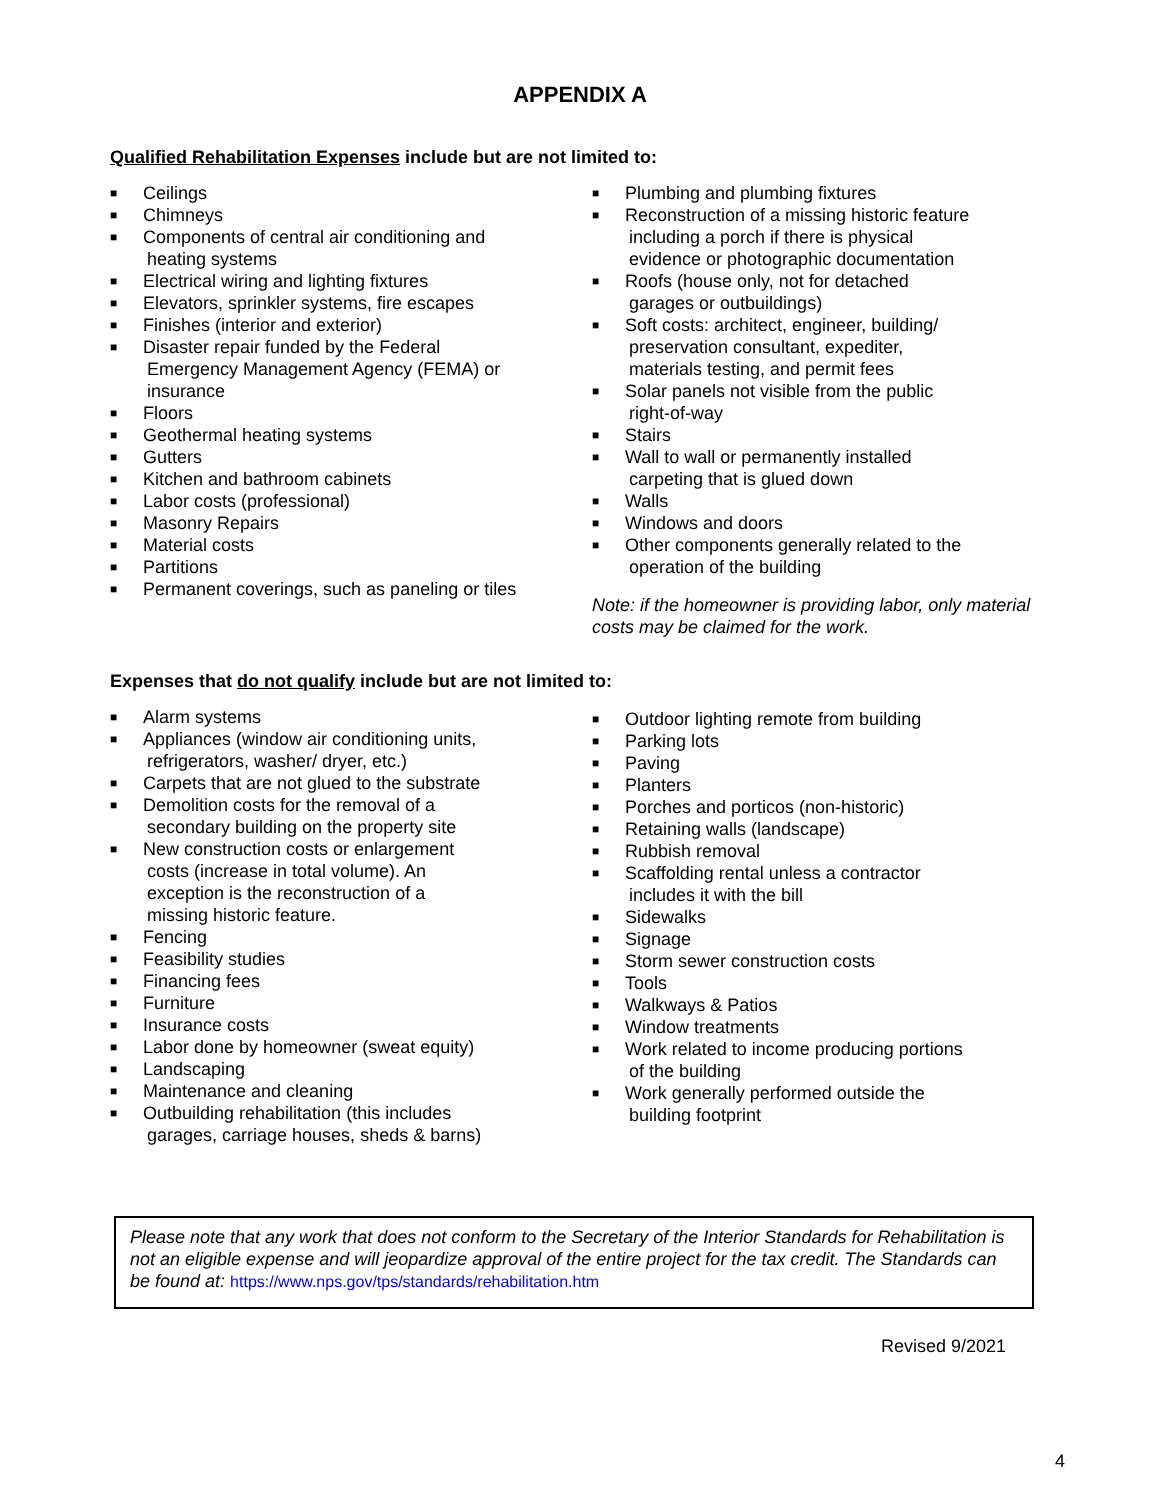APPENDIX A
Qualified Rehabilitation Expenses include but are not limited to:
■ Ceilings
■ Chimneys
■ Components of central air conditioning and
heating systems
■ Electrical wiring and lighting fixtures
■ Elevators, sprinkler systems, fire escapes
■ Finishes (interior and exterior)
■ Disaster repair funded by the Federal
Emergency Management Agency (FEMA) or
insurance
■ Floors
■ Geothermal heating systems
■ Gutters
■ Kitchen and bathroom cabinets
■ Labor costs (professional)
■ Masonry Repairs
■ Material costs
■ Partitions
■ Permanent coverings, such as paneling or tiles
■ Plumbing and plumbing fixtures
■ Reconstruction of a missing historic feature
including a porch if there is physical
evidence or photographic documentation
■ Roofs (house only, not for detached
garages or outbuildings)
■ Soft costs: architect, engineer, building/
preservation consultant, expediter,
materials testing, and permit fees
■ Solar panels not visible from the public
right-of-way
■ Stairs
■ Wall to wall or permanently installed
carpeting that is glued down
■ Walls
■ Windows and doors
■ Other components generally related to the
operation of the building
Note: if the homeowner is providing labor, only material costs may be claimed for the work.
Expenses that do not qualify include but are not limited to:
■ Alarm systems
■ Appliances (window air conditioning units,
refrigerators, washer/ dryer, etc.)
■ Carpets that are not glued to the substrate
■ Demolition costs for the removal of a
secondary building on the property site
■ New construction costs or enlargement
costs (increase in total volume). An
exception is the reconstruction of a
missing historic feature.
■ Fencing
■ Feasibility studies
■ Financing fees
■ Furniture
■ Insurance costs
■ Labor done by homeowner (sweat equity)
■ Landscaping
■ Maintenance and cleaning
■ Outbuilding rehabilitation (this includes
garages, carriage houses, sheds & barns)
■ Outdoor lighting remote from building
■ Parking lots
■ Paving
■ Planters
■ Porches and porticos (non-historic)
■ Retaining walls (landscape)
■ Rubbish removal
■ Scaffolding rental unless a contractor
includes it with the bill
■ Sidewalks
■ Signage
■ Storm sewer construction costs
■ Tools
■ Walkways & Patios
■ Window treatments
■ Work related to income producing portions
of the building
■ Work generally performed outside the
building footprint
Please note that any work that does not conform to the Secretary of the Interior Standards for Rehabilitation is not an eligible expense and will jeopardize approval of the entire project for the tax credit. The Standards can be found at: https://www.nps.gov/tps/standards/rehabilitation.htm
Revised 9/2021
4